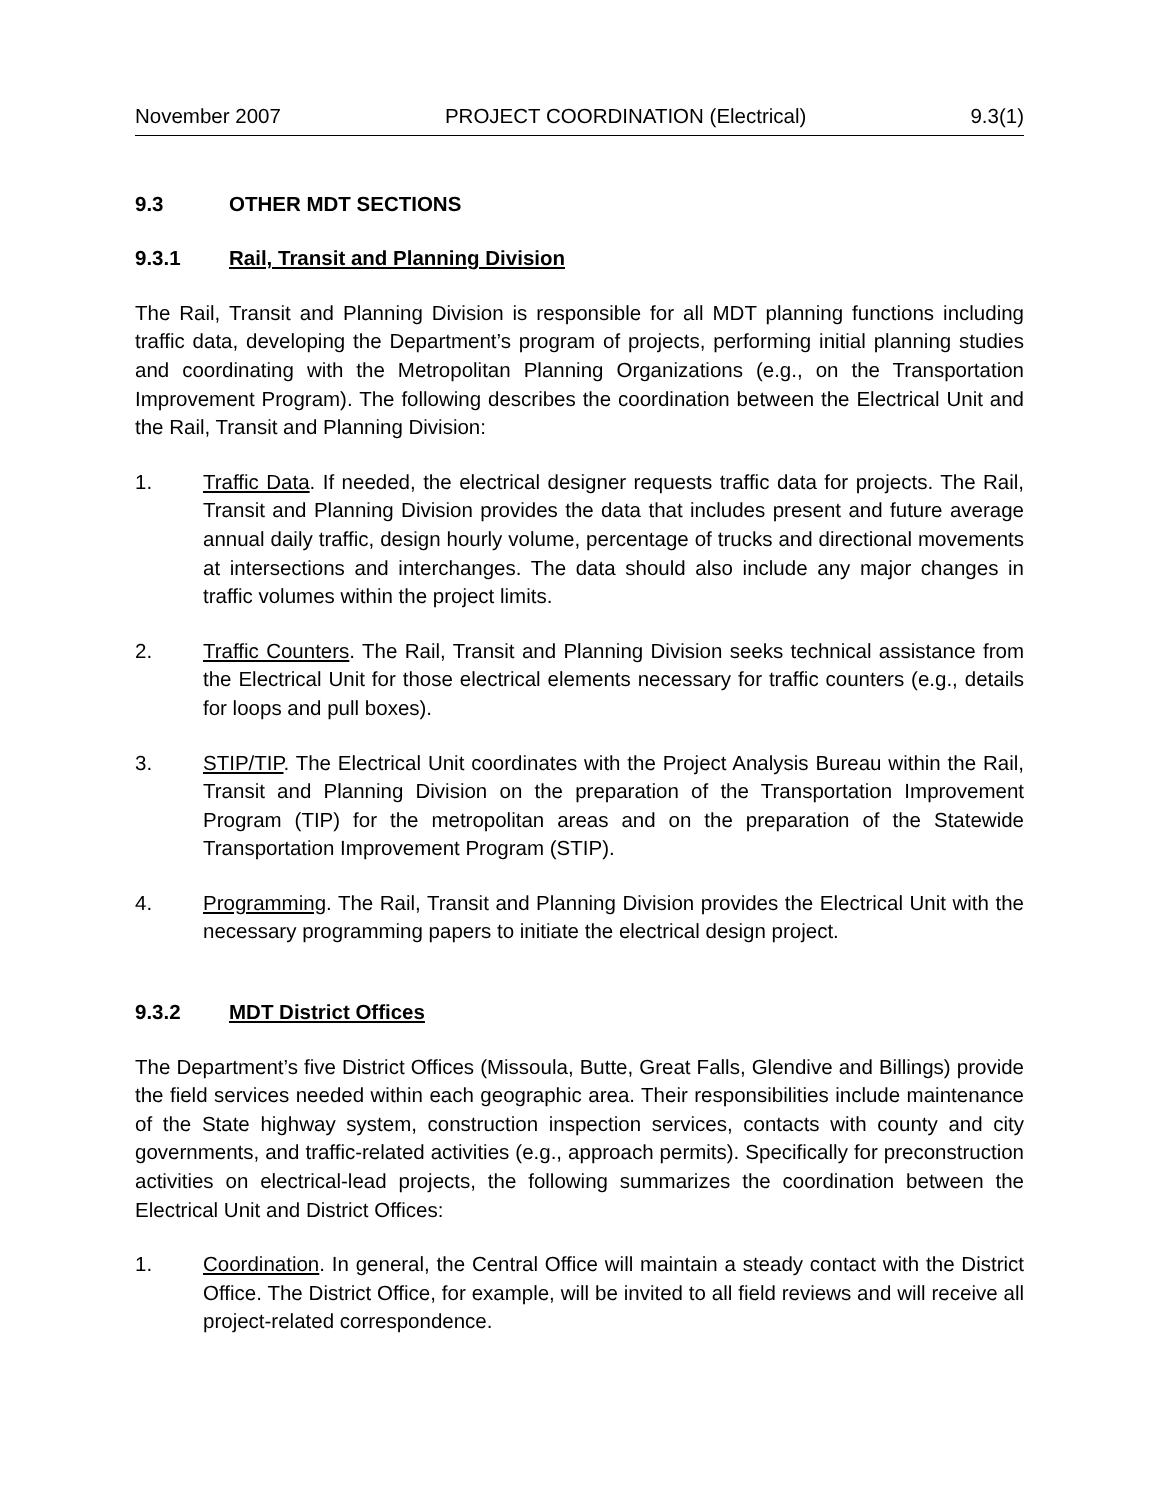November 2007 PROJECT COORDINATION (Electrical) 9.3(1)
9.3 OTHER MDT SECTIONS
9.3.1 Rail, Transit and Planning Division
The Rail, Transit and Planning Division is responsible for all MDT planning functions including traffic data, developing the Department’s program of projects, performing initial planning studies and coordinating with the Metropolitan Planning Organizations (e.g., on the Transportation Improvement Program). The following describes the coordination between the Electrical Unit and the Rail, Transit and Planning Division:
1. Traffic Data. If needed, the electrical designer requests traffic data for projects. The Rail, Transit and Planning Division provides the data that includes present and future average annual daily traffic, design hourly volume, percentage of trucks and directional movements at intersections and interchanges. The data should also include any major changes in traffic volumes within the project limits.
2. Traffic Counters. The Rail, Transit and Planning Division seeks technical assistance from the Electrical Unit for those electrical elements necessary for traffic counters (e.g., details for loops and pull boxes).
3. STIP/TIP. The Electrical Unit coordinates with the Project Analysis Bureau within the Rail, Transit and Planning Division on the preparation of the Transportation Improvement Program (TIP) for the metropolitan areas and on the preparation of the Statewide Transportation Improvement Program (STIP).
4. Programming. The Rail, Transit and Planning Division provides the Electrical Unit with the necessary programming papers to initiate the electrical design project.
9.3.2 MDT District Offices
The Department’s five District Offices (Missoula, Butte, Great Falls, Glendive and Billings) provide the field services needed within each geographic area. Their responsibilities include maintenance of the State highway system, construction inspection services, contacts with county and city governments, and traffic-related activities (e.g., approach permits). Specifically for preconstruction activities on electrical-lead projects, the following summarizes the coordination between the Electrical Unit and District Offices:
1. Coordination. In general, the Central Office will maintain a steady contact with the District Office. The District Office, for example, will be invited to all field reviews and will receive all project-related correspondence.